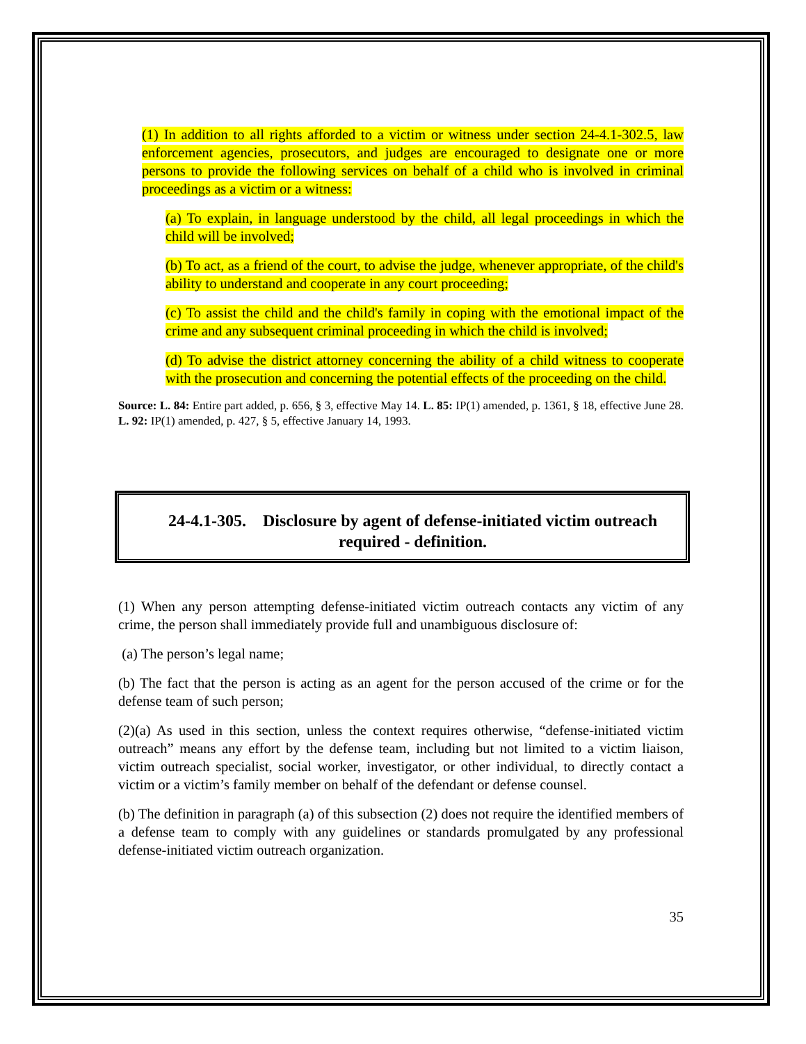(1) In addition to all rights afforded to a victim or witness under section 24-4.1-302.5, law enforcement agencies, prosecutors, and judges are encouraged to designate one or more persons to provide the following services on behalf of a child who is involved in criminal proceedings as a victim or a witness:
(a) To explain, in language understood by the child, all legal proceedings in which the child will be involved;
(b) To act, as a friend of the court, to advise the judge, whenever appropriate, of the child's ability to understand and cooperate in any court proceeding;
(c) To assist the child and the child's family in coping with the emotional impact of the crime and any subsequent criminal proceeding in which the child is involved;
(d) To advise the district attorney concerning the ability of a child witness to cooperate with the prosecution and concerning the potential effects of the proceeding on the child.
Source: L. 84: Entire part added, p. 656, § 3, effective May 14. L. 85: IP(1) amended, p. 1361, § 18, effective June 28. L. 92: IP(1) amended, p. 427, § 5, effective January 14, 1993.
24-4.1-305. Disclosure by agent of defense-initiated victim outreach required - definition.
(1) When any person attempting defense-initiated victim outreach contacts any victim of any crime, the person shall immediately provide full and unambiguous disclosure of:
(a) The person’s legal name;
(b) The fact that the person is acting as an agent for the person accused of the crime or for the defense team of such person;
(2)(a) As used in this section, unless the context requires otherwise, “defense-initiated victim outreach” means any effort by the defense team, including but not limited to a victim liaison, victim outreach specialist, social worker, investigator, or other individual, to directly contact a victim or a victim’s family member on behalf of the defendant or defense counsel.
(b) The definition in paragraph (a) of this subsection (2) does not require the identified members of a defense team to comply with any guidelines or standards promulgated by any professional defense-initiated victim outreach organization.
35